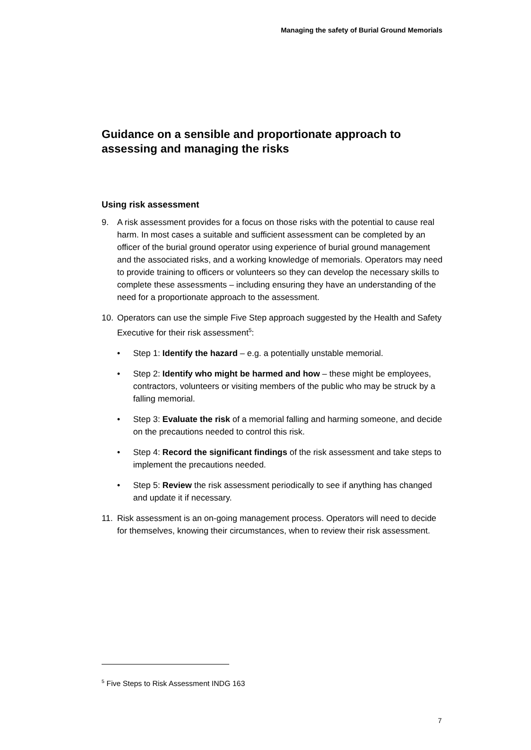Managing the safety of Burial Ground Memorials
Guidance on a sensible and proportionate approach to assessing and managing the risks
Using risk assessment
9. A risk assessment provides for a focus on those risks with the potential to cause real harm. In most cases a suitable and sufficient assessment can be completed by an officer of the burial ground operator using experience of burial ground management and the associated risks, and a working knowledge of memorials. Operators may need to provide training to officers or volunteers so they can develop the necessary skills to complete these assessments – including ensuring they have an understanding of the need for a proportionate approach to the assessment.
10. Operators can use the simple Five Step approach suggested by the Health and Safety Executive for their risk assessment<sup>5</sup>:
• Step 1: Identify the hazard – e.g. a potentially unstable memorial.
• Step 2: Identify who might be harmed and how – these might be employees, contractors, volunteers or visiting members of the public who may be struck by a falling memorial.
• Step 3: Evaluate the risk of a memorial falling and harming someone, and decide on the precautions needed to control this risk.
• Step 4: Record the significant findings of the risk assessment and take steps to implement the precautions needed.
• Step 5: Review the risk assessment periodically to see if anything has changed and update it if necessary.
11. Risk assessment is an on-going management process. Operators will need to decide for themselves, knowing their circumstances, when to review their risk assessment.
<sup>5</sup> Five Steps to Risk Assessment INDG 163
7